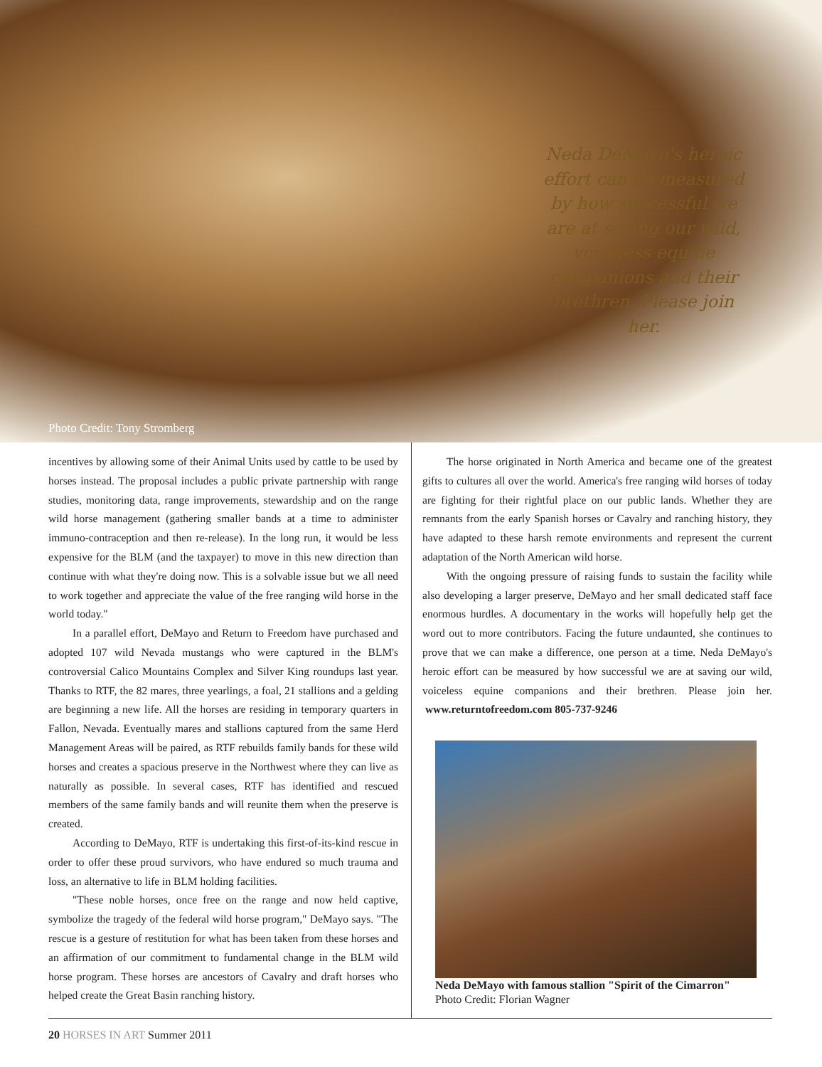Neda DeMayo's heroic effort can be measured by how successful we are at saving our wild, voiceless equine companions and their brethren. Please join her.
Photo Credit: Tony Stromberg
incentives by allowing some of their Animal Units used by cattle to be used by horses instead. The proposal includes a public private partnership with range studies, monitoring data, range improvements, stewardship and on the range wild horse management (gathering smaller bands at a time to administer immuno-contraception and then re-release). In the long run, it would be less expensive for the BLM (and the taxpayer) to move in this new direction than continue with what they're doing now. This is a solvable issue but we all need to work together and appreciate the value of the free ranging wild horse in the world today."
In a parallel effort, DeMayo and Return to Freedom have purchased and adopted 107 wild Nevada mustangs who were captured in the BLM's controversial Calico Mountains Complex and Silver King roundups last year. Thanks to RTF, the 82 mares, three yearlings, a foal, 21 stallions and a gelding are beginning a new life. All the horses are residing in temporary quarters in Fallon, Nevada. Eventually mares and stallions captured from the same Herd Management Areas will be paired, as RTF rebuilds family bands for these wild horses and creates a spacious preserve in the Northwest where they can live as naturally as possible. In several cases, RTF has identified and rescued members of the same family bands and will reunite them when the preserve is created.
According to DeMayo, RTF is undertaking this first-of-its-kind rescue in order to offer these proud survivors, who have endured so much trauma and loss, an alternative to life in BLM holding facilities.
"These noble horses, once free on the range and now held captive, symbolize the tragedy of the federal wild horse program," DeMayo says. "The rescue is a gesture of restitution for what has been taken from these horses and an affirmation of our commitment to fundamental change in the BLM wild horse program. These horses are ancestors of Cavalry and draft horses who helped create the Great Basin ranching history.
The horse originated in North America and became one of the greatest gifts to cultures all over the world. America's free ranging wild horses of today are fighting for their rightful place on our public lands. Whether they are remnants from the early Spanish horses or Cavalry and ranching history, they have adapted to these harsh remote environments and represent the current adaptation of the North American wild horse.
With the ongoing pressure of raising funds to sustain the facility while also developing a larger preserve, DeMayo and her small dedicated staff face enormous hurdles. A documentary in the works will hopefully help get the word out to more contributors. Facing the future undaunted, she continues to prove that we can make a difference, one person at a time. Neda DeMayo's heroic effort can be measured by how successful we are at saving our wild, voiceless equine companions and their brethren. Please join her. www.returntofreedom.com 805-737-9246
Neda DeMayo with famous stallion "Spirit of the Cimarron"
Photo Credit: Florian Wagner
20 HORSES IN ART Summer 2011